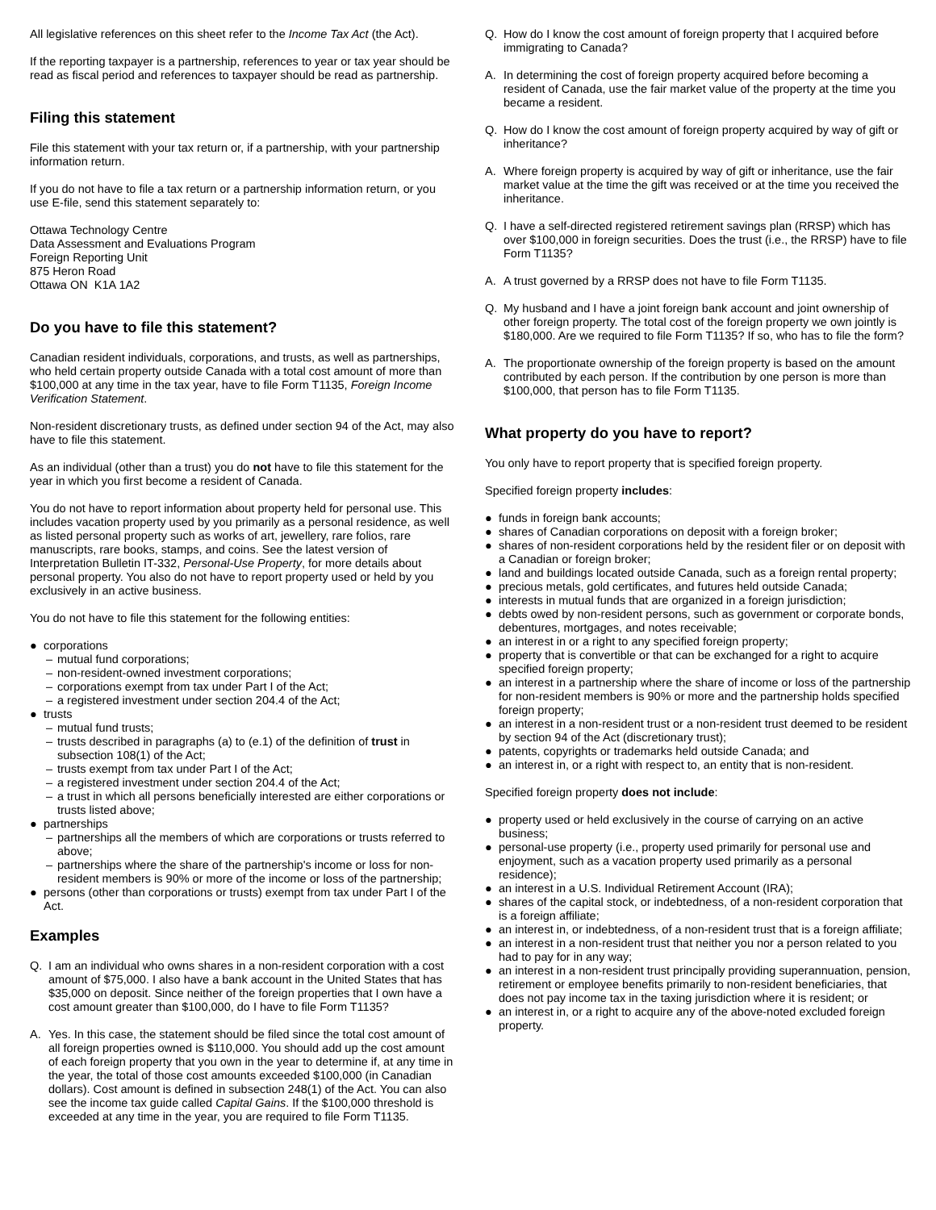All legislative references on this sheet refer to the Income Tax Act (the Act).
If the reporting taxpayer is a partnership, references to year or tax year should be read as fiscal period and references to taxpayer should be read as partnership.
Filing this statement
File this statement with your tax return or, if a partnership, with your partnership information return.
If you do not have to file a tax return or a partnership information return, or you use E-file, send this statement separately to:
Ottawa Technology Centre
Data Assessment and Evaluations Program
Foreign Reporting Unit
875 Heron Road
Ottawa ON K1A 1A2
Do you have to file this statement?
Canadian resident individuals, corporations, and trusts, as well as partnerships, who held certain property outside Canada with a total cost amount of more than $100,000 at any time in the tax year, have to file Form T1135, Foreign Income Verification Statement.
Non-resident discretionary trusts, as defined under section 94 of the Act, may also have to file this statement.
As an individual (other than a trust) you do not have to file this statement for the year in which you first become a resident of Canada.
You do not have to report information about property held for personal use. This includes vacation property used by you primarily as a personal residence, as well as listed personal property such as works of art, jewellery, rare folios, rare manuscripts, rare books, stamps, and coins. See the latest version of Interpretation Bulletin IT-332, Personal-Use Property, for more details about personal property. You also do not have to report property used or held by you exclusively in an active business.
You do not have to file this statement for the following entities:
● corporations
– mutual fund corporations;
– non-resident-owned investment corporations;
– corporations exempt from tax under Part I of the Act;
– a registered investment under section 204.4 of the Act;
● trusts
– mutual fund trusts;
– trusts described in paragraphs (a) to (e.1) of the definition of trust in subsection 108(1) of the Act;
– trusts exempt from tax under Part I of the Act;
– a registered investment under section 204.4 of the Act;
– a trust in which all persons beneficially interested are either corporations or trusts listed above;
● partnerships
– partnerships all the members of which are corporations or trusts referred to above;
– partnerships where the share of the partnership's income or loss for non-resident members is 90% or more of the income or loss of the partnership;
● persons (other than corporations or trusts) exempt from tax under Part I of the Act.
Examples
Q. I am an individual who owns shares in a non-resident corporation with a cost amount of $75,000. I also have a bank account in the United States that has $35,000 on deposit. Since neither of the foreign properties that I own have a cost amount greater than $100,000, do I have to file Form T1135?
A. Yes. In this case, the statement should be filed since the total cost amount of all foreign properties owned is $110,000. You should add up the cost amount of each foreign property that you own in the year to determine if, at any time in the year, the total of those cost amounts exceeded $100,000 (in Canadian dollars). Cost amount is defined in subsection 248(1) of the Act. You can also see the income tax guide called Capital Gains. If the $100,000 threshold is exceeded at any time in the year, you are required to file Form T1135.
Q. How do I know the cost amount of foreign property that I acquired before immigrating to Canada?
A. In determining the cost of foreign property acquired before becoming a resident of Canada, use the fair market value of the property at the time you became a resident.
Q. How do I know the cost amount of foreign property acquired by way of gift or inheritance?
A. Where foreign property is acquired by way of gift or inheritance, use the fair market value at the time the gift was received or at the time you received the inheritance.
Q. I have a self-directed registered retirement savings plan (RRSP) which has over $100,000 in foreign securities. Does the trust (i.e., the RRSP) have to file Form T1135?
A. A trust governed by a RRSP does not have to file Form T1135.
Q. My husband and I have a joint foreign bank account and joint ownership of other foreign property. The total cost of the foreign property we own jointly is $180,000. Are we required to file Form T1135? If so, who has to file the form?
A. The proportionate ownership of the foreign property is based on the amount contributed by each person. If the contribution by one person is more than $100,000, that person has to file Form T1135.
What property do you have to report?
You only have to report property that is specified foreign property.
Specified foreign property includes:
● funds in foreign bank accounts;
● shares of Canadian corporations on deposit with a foreign broker;
● shares of non-resident corporations held by the resident filer or on deposit with a Canadian or foreign broker;
● land and buildings located outside Canada, such as a foreign rental property;
● precious metals, gold certificates, and futures held outside Canada;
● interests in mutual funds that are organized in a foreign jurisdiction;
● debts owed by non-resident persons, such as government or corporate bonds, debentures, mortgages, and notes receivable;
● an interest in or a right to any specified foreign property;
● property that is convertible or that can be exchanged for a right to acquire specified foreign property;
● an interest in a partnership where the share of income or loss of the partnership for non-resident members is 90% or more and the partnership holds specified foreign property;
● an interest in a non-resident trust or a non-resident trust deemed to be resident by section 94 of the Act (discretionary trust);
● patents, copyrights or trademarks held outside Canada; and
● an interest in, or a right with respect to, an entity that is non-resident.
Specified foreign property does not include:
● property used or held exclusively in the course of carrying on an active business;
● personal-use property (i.e., property used primarily for personal use and enjoyment, such as a vacation property used primarily as a personal residence);
● an interest in a U.S. Individual Retirement Account (IRA);
● shares of the capital stock, or indebtedness, of a non-resident corporation that is a foreign affiliate;
● an interest in, or indebtedness, of a non-resident trust that is a foreign affiliate;
● an interest in a non-resident trust that neither you nor a person related to you had to pay for in any way;
● an interest in a non-resident trust principally providing superannuation, pension, retirement or employee benefits primarily to non-resident beneficiaries, that does not pay income tax in the taxing jurisdiction where it is resident; or
● an interest in, or a right to acquire any of the above-noted excluded foreign property.